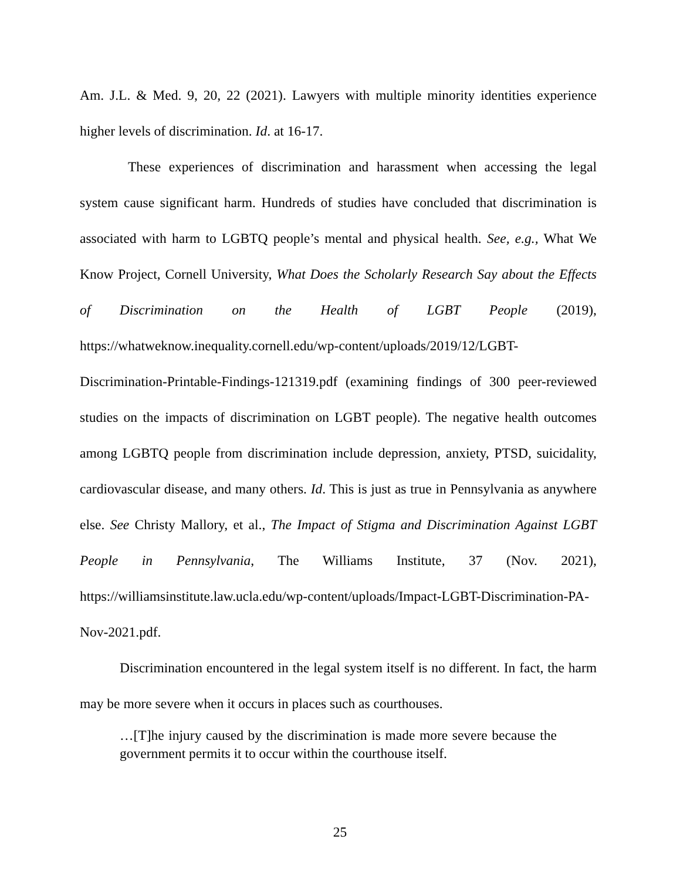Am. J.L. & Med. 9, 20, 22 (2021). Lawyers with multiple minority identities experience higher levels of discrimination. Id. at 16-17.
These experiences of discrimination and harassment when accessing the legal system cause significant harm. Hundreds of studies have concluded that discrimination is associated with harm to LGBTQ people’s mental and physical health. See, e.g., What We Know Project, Cornell University, What Does the Scholarly Research Say about the Effects of Discrimination on the Health of LGBT People (2019), https://whatweknow.inequality.cornell.edu/wp-content/uploads/2019/12/LGBT-Discrimination-Printable-Findings-121319.pdf (examining findings of 300 peer-reviewed studies on the impacts of discrimination on LGBT people). The negative health outcomes among LGBTQ people from discrimination include depression, anxiety, PTSD, suicidality, cardiovascular disease, and many others. Id. This is just as true in Pennsylvania as anywhere else. See Christy Mallory, et al., The Impact of Stigma and Discrimination Against LGBT People in Pennsylvania, The Williams Institute, 37 (Nov. 2021), https://williamsinstitute.law.ucla.edu/wp-content/uploads/Impact-LGBT-Discrimination-PA-Nov-2021.pdf.
Discrimination encountered in the legal system itself is no different. In fact, the harm may be more severe when it occurs in places such as courthouses.
…[T]he injury caused by the discrimination is made more severe because the government permits it to occur within the courthouse itself.
25